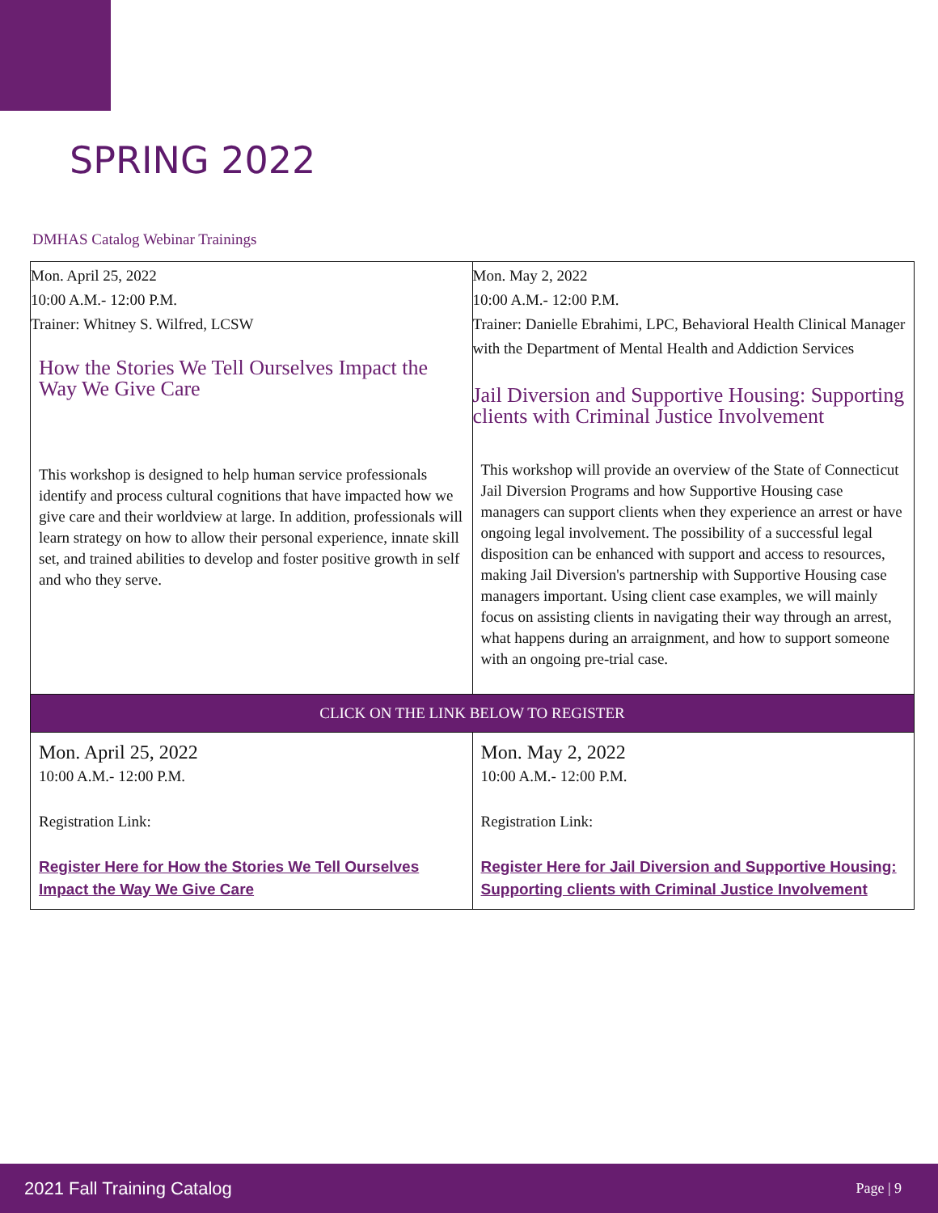SPRING 2022
DMHAS Catalog Webinar Trainings
| Mon. April 25, 2022 10:00 A.M.- 12:00 P.M. Trainer: Whitney S. Wilfred, LCSW How the Stories We Tell Ourselves Impact the Way We Give Care This workshop is designed to help human service professionals identify and process cultural cognitions that have impacted how we give care and their worldview at large. In addition, professionals will learn strategy on how to allow their personal experience, innate skill set, and trained abilities to develop and foster positive growth in self and who they serve. | Mon. May 2, 2022 10:00 A.M.- 12:00 P.M. Trainer: Danielle Ebrahimi, LPC, Behavioral Health Clinical Manager with the Department of Mental Health and Addiction Services Jail Diversion and Supportive Housing: Supporting clients with Criminal Justice Involvement This workshop will provide an overview of the State of Connecticut Jail Diversion Programs and how Supportive Housing case managers can support clients when they experience an arrest or have ongoing legal involvement. The possibility of a successful legal disposition can be enhanced with support and access to resources, making Jail Diversion's partnership with Supportive Housing case managers important. Using client case examples, we will mainly focus on assisting clients in navigating their way through an arrest, what happens during an arraignment, and how to support someone with an ongoing pre-trial case. |
| CLICK ON THE LINK BELOW TO REGISTER | |
| Mon. April 25, 2022 10:00 A.M.- 12:00 P.M. Registration Link: Register Here for How the Stories We Tell Ourselves Impact the Way We Give Care | Mon. May 2, 2022 10:00 A.M.- 12:00 P.M. Registration Link: Register Here for Jail Diversion and Supportive Housing: Supporting clients with Criminal Justice Involvement |
2021 Fall Training Catalog Page | 9